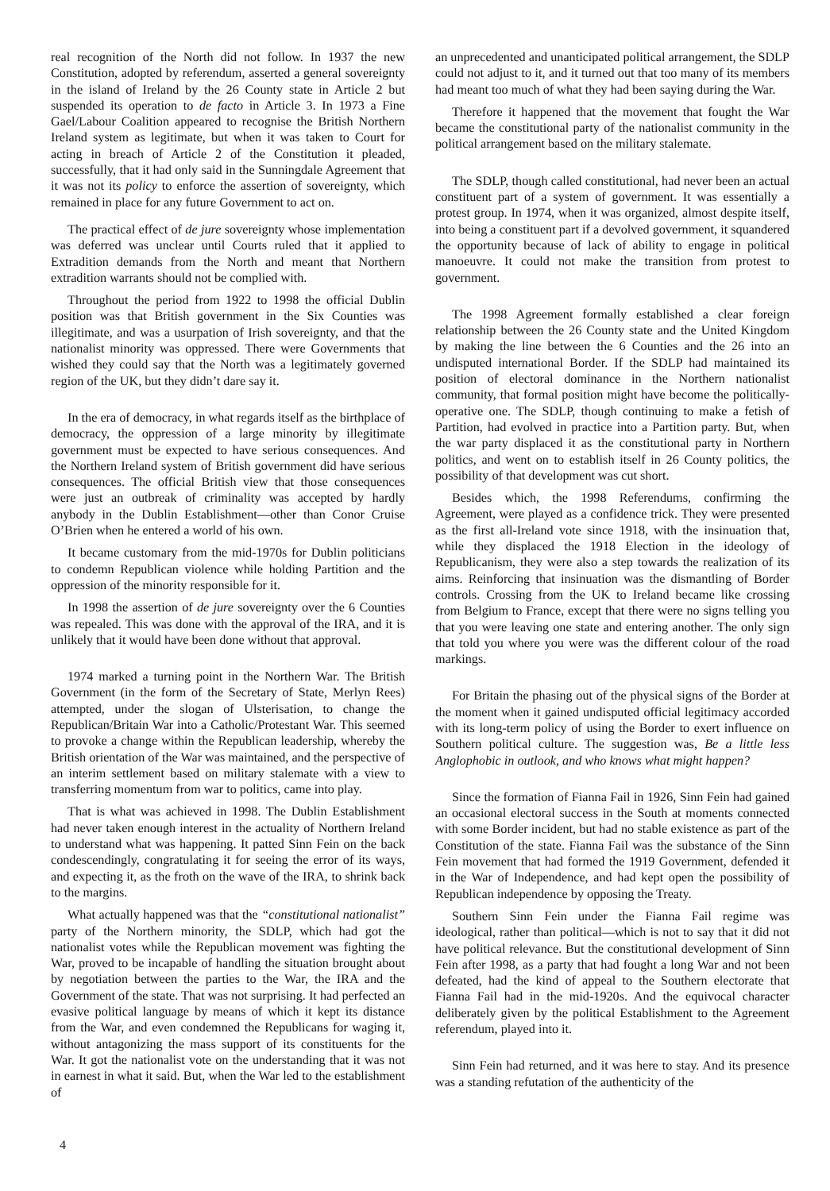real recognition of the North did not follow. In 1937 the new Constitution, adopted by referendum, asserted a general sovereignty in the island of Ireland by the 26 County state in Article 2 but suspended its operation to de facto in Article 3. In 1973 a Fine Gael/Labour Coalition appeared to recognise the British Northern Ireland system as legitimate, but when it was taken to Court for acting in breach of Article 2 of the Constitution it pleaded, successfully, that it had only said in the Sunningdale Agreement that it was not its policy to enforce the assertion of sovereignty, which remained in place for any future Government to act on.
The practical effect of de jure sovereignty whose implementation was deferred was unclear until Courts ruled that it applied to Extradition demands from the North and meant that Northern extradition warrants should not be complied with.
Throughout the period from 1922 to 1998 the official Dublin position was that British government in the Six Counties was illegitimate, and was a usurpation of Irish sovereignty, and that the nationalist minority was oppressed. There were Governments that wished they could say that the North was a legitimately governed region of the UK, but they didn’t dare say it.
In the era of democracy, in what regards itself as the birthplace of democracy, the oppression of a large minority by illegitimate government must be expected to have serious consequences. And the Northern Ireland system of British government did have serious consequences. The official British view that those consequences were just an outbreak of criminality was accepted by hardly anybody in the Dublin Establishment—other than Conor Cruise O’Brien when he entered a world of his own.
It became customary from the mid-1970s for Dublin politicians to condemn Republican violence while holding Partition and the oppression of the minority responsible for it.
In 1998 the assertion of de jure sovereignty over the 6 Counties was repealed. This was done with the approval of the IRA, and it is unlikely that it would have been done without that approval.
1974 marked a turning point in the Northern War. The British Government (in the form of the Secretary of State, Merlyn Rees) attempted, under the slogan of Ulsterisation, to change the Republican/Britain War into a Catholic/Protestant War. This seemed to provoke a change within the Republican leadership, whereby the British orientation of the War was maintained, and the perspective of an interim settlement based on military stalemate with a view to transferring momentum from war to politics, came into play.
That is what was achieved in 1998. The Dublin Establishment had never taken enough interest in the actuality of Northern Ireland to understand what was happening. It patted Sinn Fein on the back condescendingly, congratulating it for seeing the error of its ways, and expecting it, as the froth on the wave of the IRA, to shrink back to the margins.
What actually happened was that the “constitutional nationalist” party of the Northern minority, the SDLP, which had got the nationalist votes while the Republican movement was fighting the War, proved to be incapable of handling the situation brought about by negotiation between the parties to the War, the IRA and the Government of the state. That was not surprising. It had perfected an evasive political language by means of which it kept its distance from the War, and even condemned the Republicans for waging it, without antagonizing the mass support of its constituents for the War. It got the nationalist vote on the understanding that it was not in earnest in what it said. But, when the War led to the establishment of
an unprecedented and unanticipated political arrangement, the SDLP could not adjust to it, and it turned out that too many of its members had meant too much of what they had been saying during the War.
Therefore it happened that the movement that fought the War became the constitutional party of the nationalist community in the political arrangement based on the military stalemate.
The SDLP, though called constitutional, had never been an actual constituent part of a system of government. It was essentially a protest group. In 1974, when it was organized, almost despite itself, into being a constituent part if a devolved government, it squandered the opportunity because of lack of ability to engage in political manoeuvre. It could not make the transition from protest to government.
The 1998 Agreement formally established a clear foreign relationship between the 26 County state and the United Kingdom by making the line between the 6 Counties and the 26 into an undisputed international Border. If the SDLP had maintained its position of electoral dominance in the Northern nationalist community, that formal position might have become the politically-operative one. The SDLP, though continuing to make a fetish of Partition, had evolved in practice into a Partition party. But, when the war party displaced it as the constitutional party in Northern politics, and went on to establish itself in 26 County politics, the possibility of that development was cut short.
Besides which, the 1998 Referendums, confirming the Agreement, were played as a confidence trick. They were presented as the first all-Ireland vote since 1918, with the insinuation that, while they displaced the 1918 Election in the ideology of Republicanism, they were also a step towards the realization of its aims. Reinforcing that insinuation was the dismantling of Border controls. Crossing from the UK to Ireland became like crossing from Belgium to France, except that there were no signs telling you that you were leaving one state and entering another. The only sign that told you where you were was the different colour of the road markings.
For Britain the phasing out of the physical signs of the Border at the moment when it gained undisputed official legitimacy accorded with its long-term policy of using the Border to exert influence on Southern political culture. The suggestion was, Be a little less Anglophobic in outlook, and who knows what might happen?
Since the formation of Fianna Fail in 1926, Sinn Fein had gained an occasional electoral success in the South at moments connected with some Border incident, but had no stable existence as part of the Constitution of the state. Fianna Fail was the substance of the Sinn Fein movement that had formed the 1919 Government, defended it in the War of Independence, and had kept open the possibility of Republican independence by opposing the Treaty.
Southern Sinn Fein under the Fianna Fail regime was ideological, rather than political—which is not to say that it did not have political relevance. But the constitutional development of Sinn Fein after 1998, as a party that had fought a long War and not been defeated, had the kind of appeal to the Southern electorate that Fianna Fail had in the mid-1920s. And the equivocal character deliberately given by the political Establishment to the Agreement referendum, played into it.
Sinn Fein had returned, and it was here to stay. And its presence was a standing refutation of the authenticity of the
4